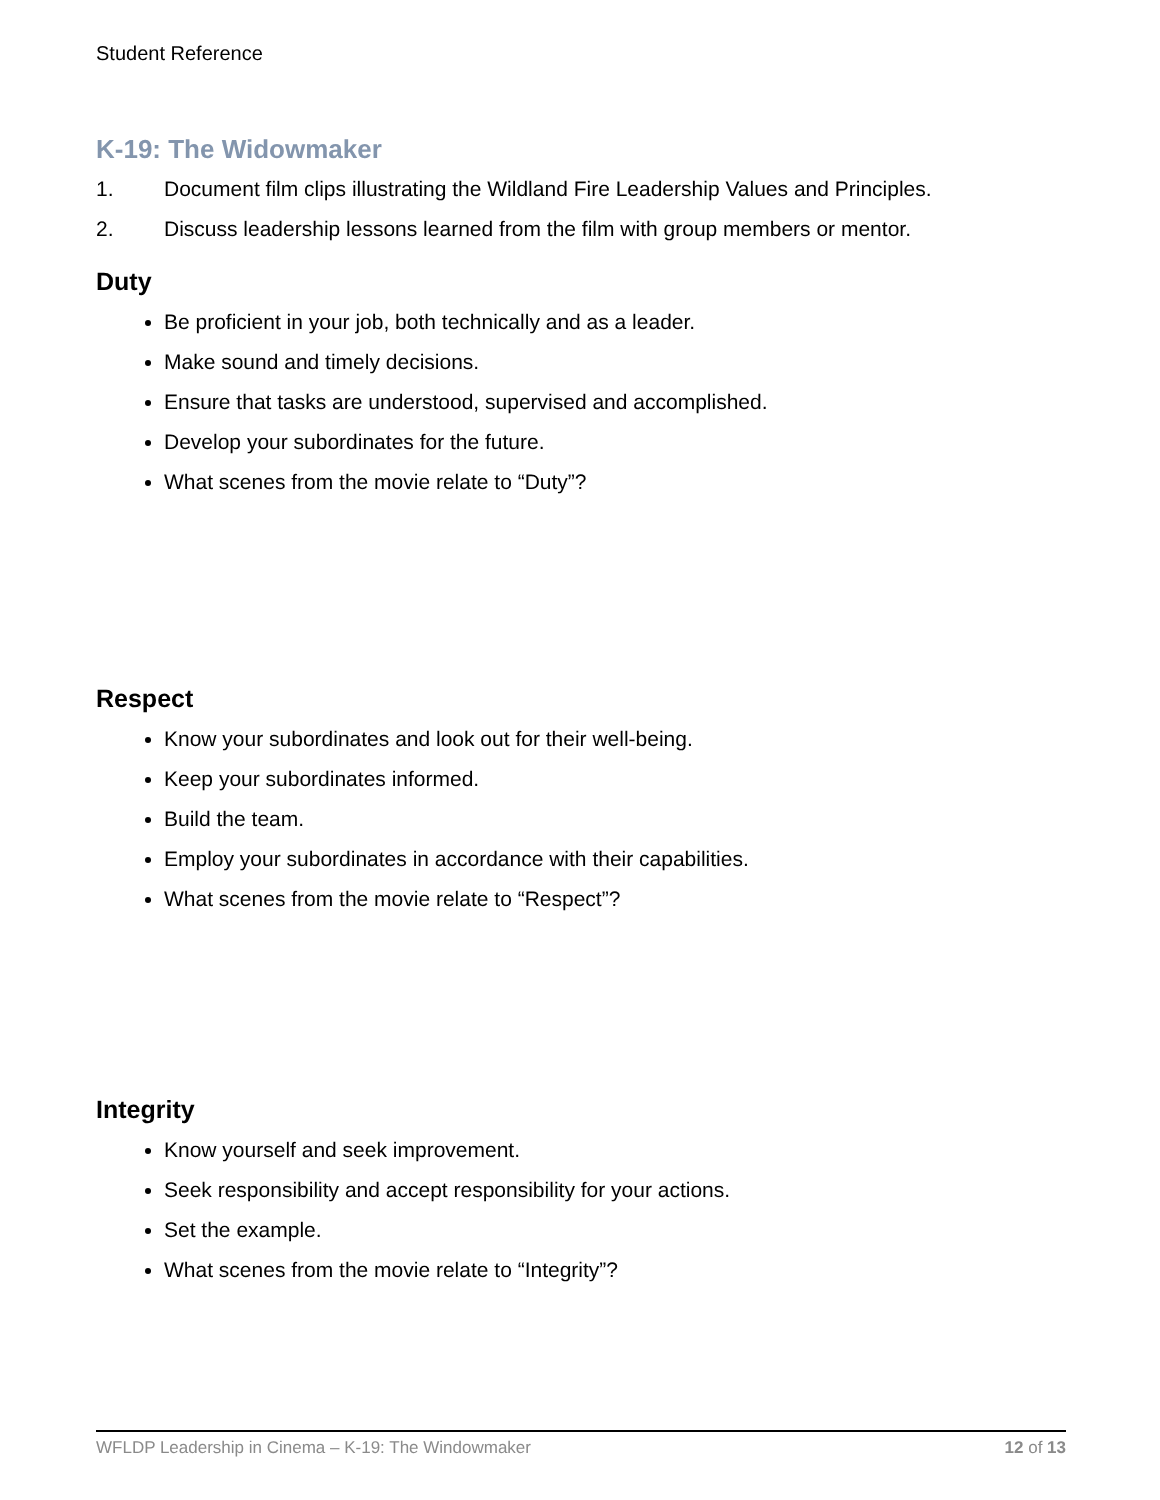Student Reference
K-19: The Widowmaker
1. Document film clips illustrating the Wildland Fire Leadership Values and Principles.
2. Discuss leadership lessons learned from the film with group members or mentor.
Duty
Be proficient in your job, both technically and as a leader.
Make sound and timely decisions.
Ensure that tasks are understood, supervised and accomplished.
Develop your subordinates for the future.
What scenes from the movie relate to “Duty”?
Respect
Know your subordinates and look out for their well-being.
Keep your subordinates informed.
Build the team.
Employ your subordinates in accordance with their capabilities.
What scenes from the movie relate to “Respect”?
Integrity
Know yourself and seek improvement.
Seek responsibility and accept responsibility for your actions.
Set the example.
What scenes from the movie relate to “Integrity”?
WFLDP Leadership in Cinema – K-19: The Windowmaker 12 of 13